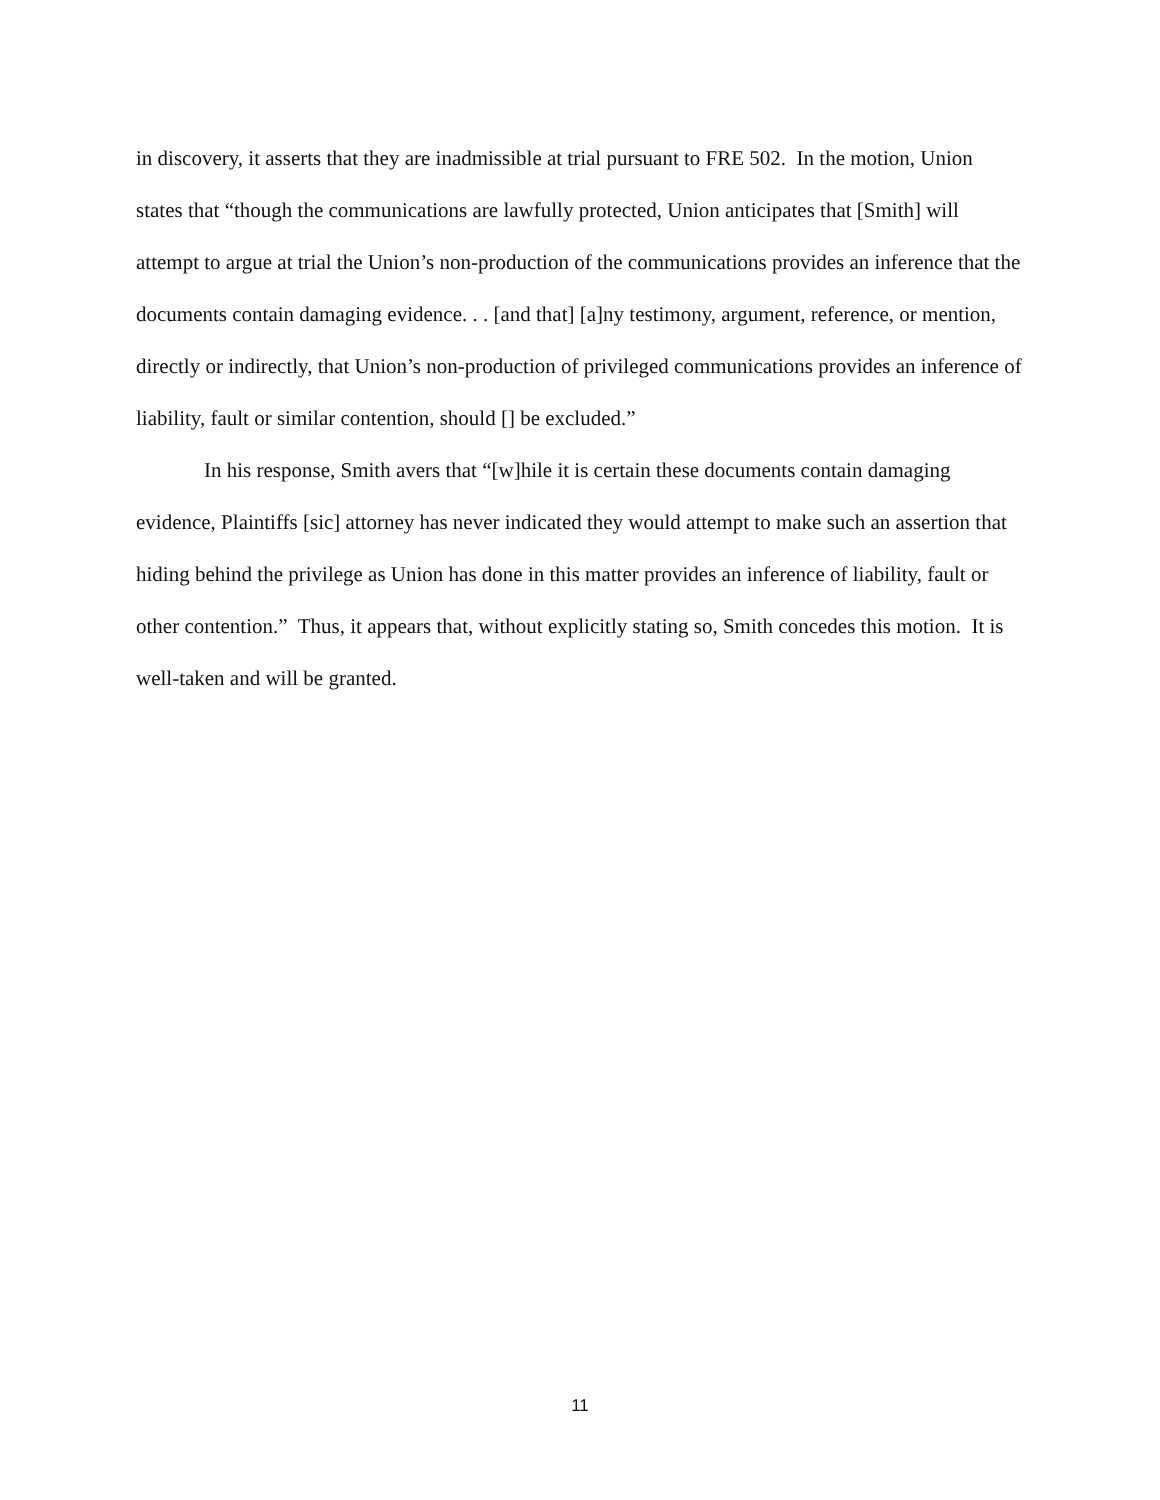in discovery, it asserts that they are inadmissible at trial pursuant to FRE 502. In the motion, Union states that “though the communications are lawfully protected, Union anticipates that [Smith] will attempt to argue at trial the Union’s non-production of the communications provides an inference that the documents contain damaging evidence. . . [and that] [a]ny testimony, argument, reference, or mention, directly or indirectly, that Union’s non-production of privileged communications provides an inference of liability, fault or similar contention, should [] be excluded.”
In his response, Smith avers that “[w]hile it is certain these documents contain damaging evidence, Plaintiffs [sic] attorney has never indicated they would attempt to make such an assertion that hiding behind the privilege as Union has done in this matter provides an inference of liability, fault or other contention.” Thus, it appears that, without explicitly stating so, Smith concedes this motion. It is well-taken and will be granted.
11